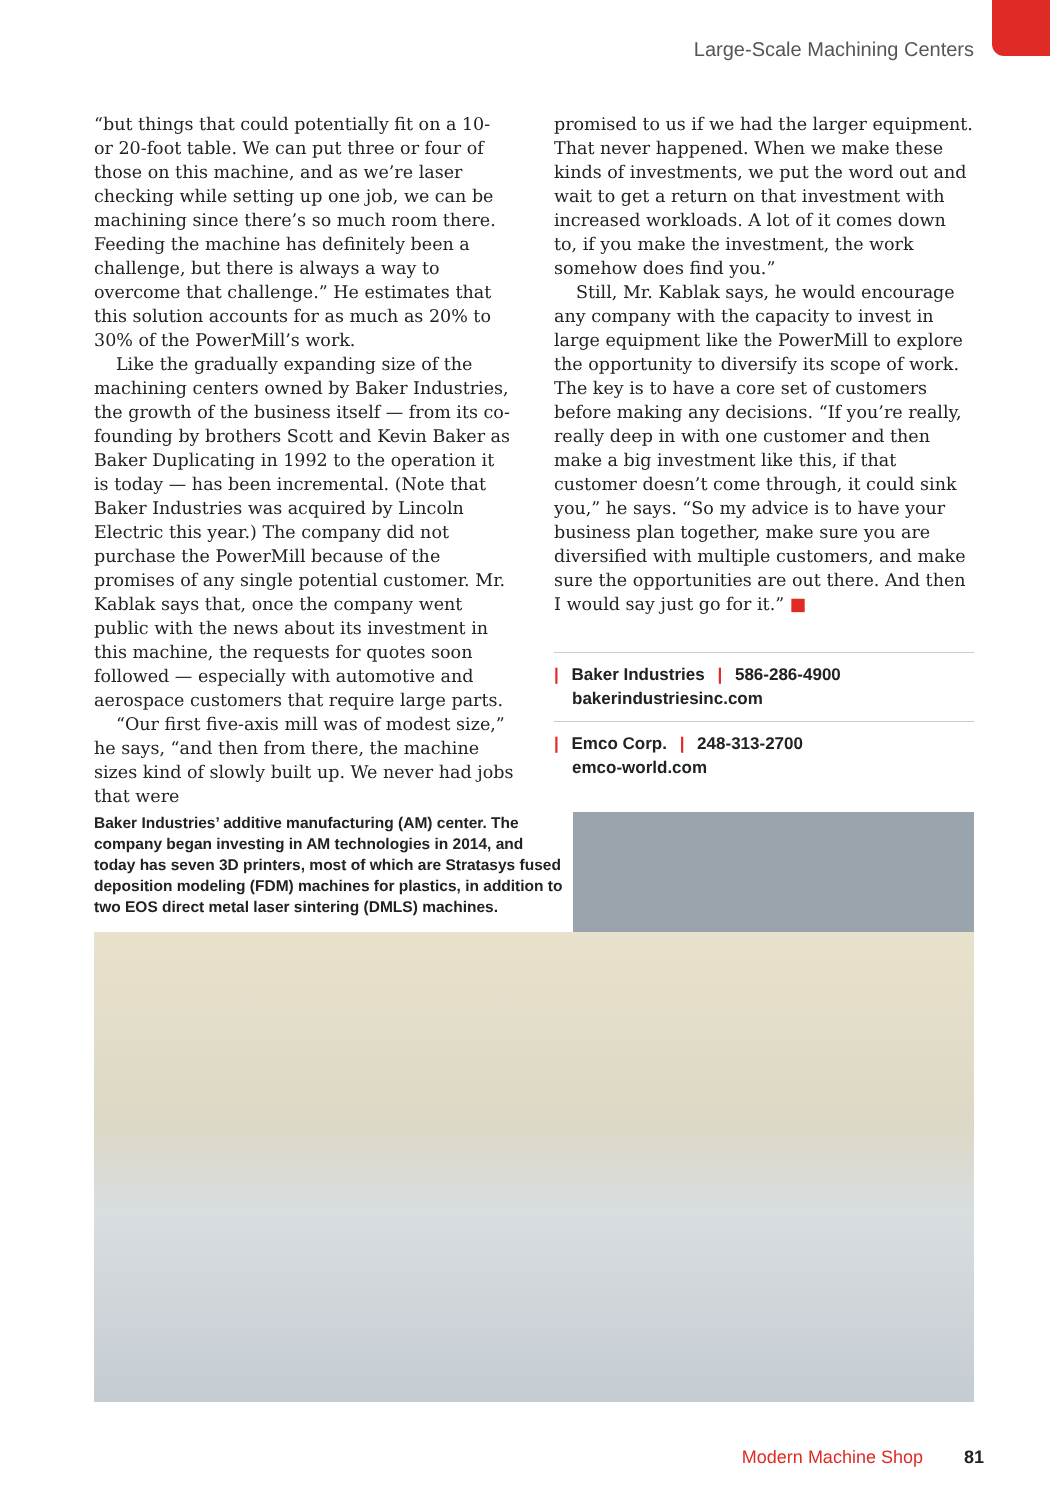Large-Scale Machining Centers
“but things that could potentially fit on a 10- or 20-foot table. We can put three or four of those on this machine, and as we’re laser checking while setting up one job, we can be machining since there’s so much room there. Feeding the machine has definitely been a challenge, but there is always a way to overcome that challenge.” He estimates that this solution accounts for as much as 20% to 30% of the PowerMill’s work.
Like the gradually expanding size of the machining centers owned by Baker Industries, the growth of the business itself — from its co-founding by brothers Scott and Kevin Baker as Baker Duplicating in 1992 to the operation it is today — has been incremental. (Note that Baker Industries was acquired by Lincoln Electric this year.) The company did not purchase the PowerMill because of the promises of any single potential customer. Mr. Kablak says that, once the company went public with the news about its investment in this machine, the requests for quotes soon followed — especially with automotive and aerospace customers that require large parts.
“Our first five-axis mill was of modest size,” he says, “and then from there, the machine sizes kind of slowly built up. We never had jobs that were
promised to us if we had the larger equipment. That never happened. When we make these kinds of investments, we put the word out and wait to get a return on that investment with increased workloads. A lot of it comes down to, if you make the investment, the work somehow does find you.”
Still, Mr. Kablak says, he would encourage any company with the capacity to invest in large equipment like the PowerMill to explore the opportunity to diversify its scope of work. The key is to have a core set of customers before making any decisions. “If you’re really, really deep in with one customer and then make a big investment like this, if that customer doesn’t come through, it could sink you,” he says. “So my advice is to have your business plan together, make sure you are diversified with multiple customers, and make sure the opportunities are out there. And then I would say just go for it.” ■
| Baker Industries | 586-286-4900
bakerindustriesinc.com
| Emco Corp. | 248-313-2700
emco-world.com
Baker Industries’ additive manufacturing (AM) center. The company began investing in AM technologies in 2014, and today has seven 3D printers, most of which are Stratasys fused deposition modeling (FDM) machines for plastics, in addition to two EOS direct metal laser sintering (DMLS) machines.
Modern Machine Shop 81